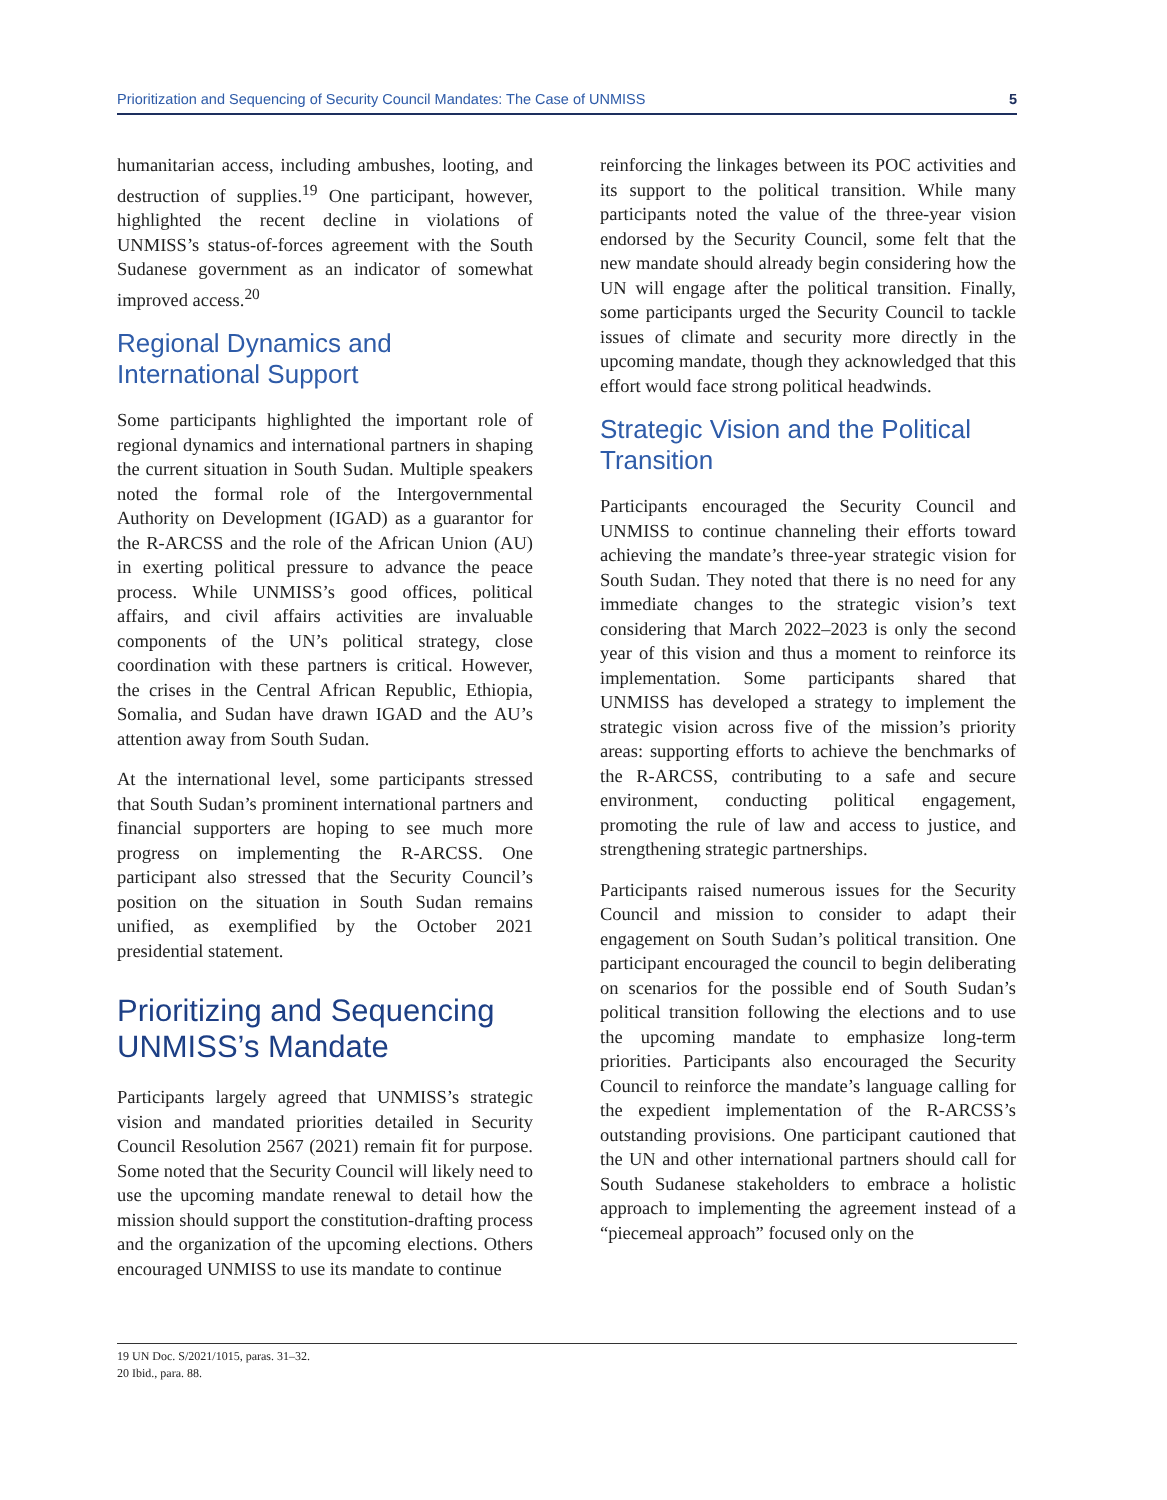Prioritization and Sequencing of Security Council Mandates: The Case of UNMISS 5
humanitarian access, including ambushes, looting, and destruction of supplies.<sup>19</sup> One participant, however, highlighted the recent decline in violations of UNMISS’s status-of-forces agreement with the South Sudanese government as an indicator of somewhat improved access.<sup>20</sup>
Regional Dynamics and International Support
Some participants highlighted the important role of regional dynamics and international partners in shaping the current situation in South Sudan. Multiple speakers noted the formal role of the Intergovernmental Authority on Development (IGAD) as a guarantor for the R-ARCSS and the role of the African Union (AU) in exerting political pressure to advance the peace process. While UNMISS’s good offices, political affairs, and civil affairs activities are invaluable components of the UN’s political strategy, close coordination with these partners is critical. However, the crises in the Central African Republic, Ethiopia, Somalia, and Sudan have drawn IGAD and the AU’s attention away from South Sudan.
At the international level, some participants stressed that South Sudan’s prominent international partners and financial supporters are hoping to see much more progress on implementing the R-ARCSS. One participant also stressed that the Security Council’s position on the situation in South Sudan remains unified, as exemplified by the October 2021 presidential statement.
Prioritizing and Sequencing UNMISS’s Mandate
Participants largely agreed that UNMISS’s strategic vision and mandated priorities detailed in Security Council Resolution 2567 (2021) remain fit for purpose. Some noted that the Security Council will likely need to use the upcoming mandate renewal to detail how the mission should support the constitution-drafting process and the organization of the upcoming elections. Others encouraged UNMISS to use its mandate to continue
reinforcing the linkages between its POC activities and its support to the political transition. While many participants noted the value of the three-year vision endorsed by the Security Council, some felt that the new mandate should already begin considering how the UN will engage after the political transition. Finally, some participants urged the Security Council to tackle issues of climate and security more directly in the upcoming mandate, though they acknowledged that this effort would face strong political headwinds.
Strategic Vision and the Political Transition
Participants encouraged the Security Council and UNMISS to continue channeling their efforts toward achieving the mandate’s three-year strategic vision for South Sudan. They noted that there is no need for any immediate changes to the strategic vision’s text considering that March 2022–2023 is only the second year of this vision and thus a moment to reinforce its implementation. Some participants shared that UNMISS has developed a strategy to implement the strategic vision across five of the mission’s priority areas: supporting efforts to achieve the benchmarks of the R-ARCSS, contributing to a safe and secure environment, conducting political engagement, promoting the rule of law and access to justice, and strengthening strategic partnerships.
Participants raised numerous issues for the Security Council and mission to consider to adapt their engagement on South Sudan’s political transition. One participant encouraged the council to begin deliberating on scenarios for the possible end of South Sudan’s political transition following the elections and to use the upcoming mandate to emphasize long-term priorities. Participants also encouraged the Security Council to reinforce the mandate’s language calling for the expedient implementation of the R-ARCSS’s outstanding provisions. One participant cautioned that the UN and other international partners should call for South Sudanese stakeholders to embrace a holistic approach to implementing the agreement instead of a “piecemeal approach” focused only on the
19 UN Doc. S/2021/1015, paras. 31–32.
20 Ibid., para. 88.